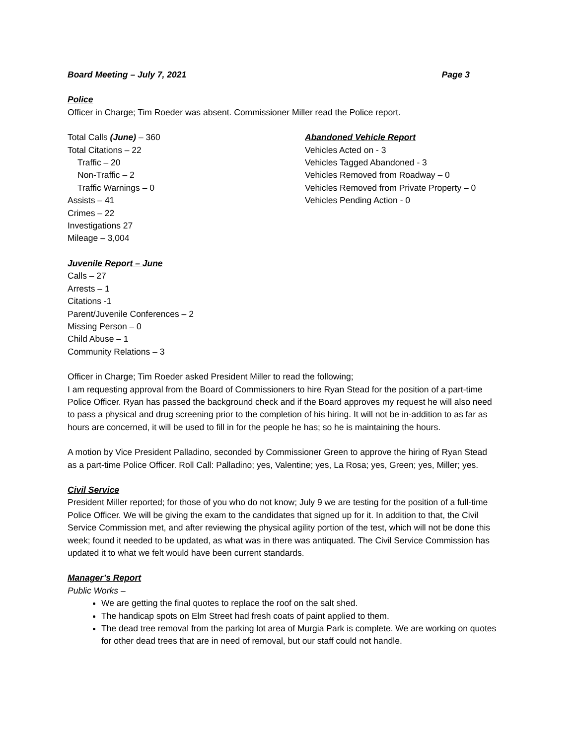Board Meeting – July 7, 2021 Page 3
Police
Officer in Charge; Tim Roeder was absent. Commissioner Miller read the Police report.
Total Calls (June) – 360
Total Citations – 22
Traffic – 20
Non-Traffic – 2
Traffic Warnings – 0
Assists – 41
Crimes – 22
Investigations 27
Mileage – 3,004
Abandoned Vehicle Report
Vehicles Acted on - 3
Vehicles Tagged Abandoned - 3
Vehicles Removed from Roadway – 0
Vehicles Removed from Private Property – 0
Vehicles Pending Action - 0
Juvenile Report – June
Calls – 27
Arrests – 1
Citations -1
Parent/Juvenile Conferences – 2
Missing Person – 0
Child Abuse – 1
Community Relations – 3
Officer in Charge; Tim Roeder asked President Miller to read the following;
I am requesting approval from the Board of Commissioners to hire Ryan Stead for the position of a part-time Police Officer. Ryan has passed the background check and if the Board approves my request he will also need to pass a physical and drug screening prior to the completion of his hiring. It will not be in-addition to as far as hours are concerned, it will be used to fill in for the people he has; so he is maintaining the hours.
A motion by Vice President Palladino, seconded by Commissioner Green to approve the hiring of Ryan Stead as a part-time Police Officer. Roll Call: Palladino; yes, Valentine; yes, La Rosa; yes, Green; yes, Miller; yes.
Civil Service
President Miller reported; for those of you who do not know; July 9 we are testing for the position of a full-time Police Officer. We will be giving the exam to the candidates that signed up for it. In addition to that, the Civil Service Commission met, and after reviewing the physical agility portion of the test, which will not be done this week; found it needed to be updated, as what was in there was antiquated. The Civil Service Commission has updated it to what we felt would have been current standards.
Manager’s Report
Public Works –
We are getting the final quotes to replace the roof on the salt shed.
The handicap spots on Elm Street had fresh coats of paint applied to them.
The dead tree removal from the parking lot area of Murgia Park is complete. We are working on quotes for other dead trees that are in need of removal, but our staff could not handle.